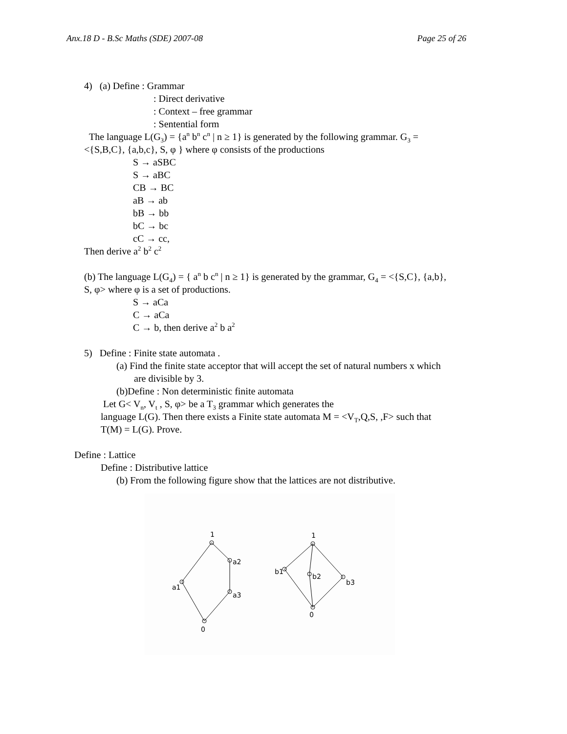Anx.18 D - B.Sc Maths (SDE) 2007-08 Page 25 of 26
4) (a) Define : Grammar
: Direct derivative
: Context – free grammar
: Sentential form
The language L(G<sub>3</sub>) = {a<sup>n</sup> b<sup>n</sup> c<sup>n</sup> | n ≥ 1} is generated by the following grammar. G<sub>3</sub> =
<{S,B,C}, {a,b,c}, S, φ } where φ consists of the productions
S → aSBC
S → aBC
CB → BC
aB → ab
bB → bb
bC → bc
cC → cc,
Then derive a<sup>2</sup> b<sup>2</sup> c<sup>2</sup>
(b) The language L(G<sub>4</sub>) = { a<sup>n</sup> b c<sup>n</sup> | n ≥ 1} is generated by the grammar, G<sub>4</sub> = <{S,C}, {a,b},
S, φ> where φ is a set of productions.
S → aCa
C → aCa
C → b, then derive a<sup>2</sup> b a<sup>2</sup>
5) Define : Finite state automata .
(a) Find the finite state acceptor that will accept the set of natural numbers x which
are divisible by 3.
(b)Define : Non deterministic finite automata
Let G< V<sub>n</sub>, V<sub>t</sub> , S, φ> be a T<sub>3</sub> grammar which generates the
language L(G). Then there exists a Finite state automata M = <V<sub>T</sub>,Q,S, ,F> such that
T(M) = L(G). Prove.
Define : Lattice
Define : Distributive lattice
(b) From the following figure show that the lattices are not distributive.
1
a2
a3
a1
0
1
b1
b2
b3
0